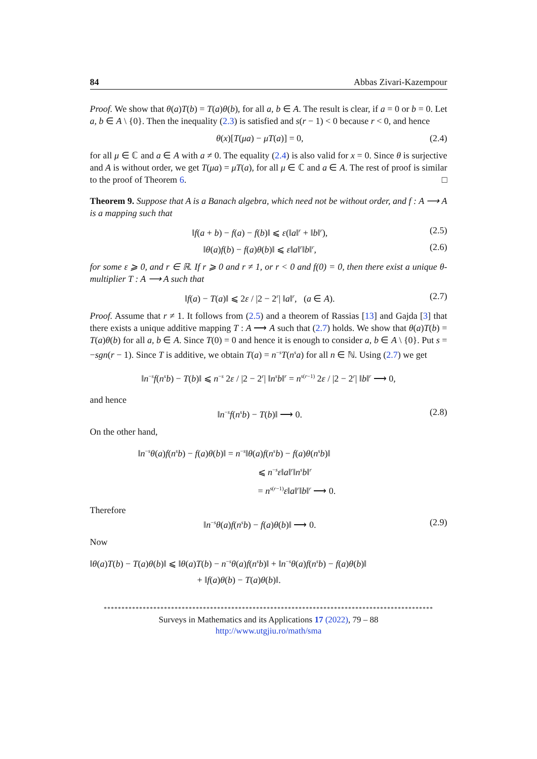84 Abbas Zivari-Kazempour
Proof. We show that θ(a)T(b) = T(a)θ(b), for all a, b ∈ A. The result is clear, if a = 0 or b = 0. Let a, b ∈ A \ {0}. Then the inequality (2.3) is satisfied and s(r − 1) < 0 because r < 0, and hence
θ(x)[T(μa) − μT(a)] = 0, (2.4)
for all μ ∈ ℂ and a ∈ A with a ≠ 0. The equality (2.4) is also valid for x = 0. Since θ is surjective and A is without order, we get T(μa) = μT(a), for all μ ∈ ℂ and a ∈ A. The rest of proof is similar to the proof of Theorem 6. □
Theorem 9. Suppose that A is a Banach algebra, which need not be without order, and f : A ⟶ A is a mapping such that
‖f(a + b) − f(a) − f(b)‖ ⩽ ε(‖a‖<sup>r</sup> + ‖b‖<sup>r</sup>), (2.5)
‖θ(a)f(b) − f(a)θ(b)‖ ⩽ ε‖a‖<sup>r</sup>‖b‖<sup>r</sup>, (2.6)
for some ε ⩾ 0, and r ∈ ℝ. If r ⩾ 0 and r ≠ 1, or r < 0 and f(0) = 0, then there exist a unique θ-multiplier T : A ⟶ A such that
‖f(a) − T(a)‖ ⩽ 2ε / |2 − 2<sup>r</sup>| ‖a‖<sup>r</sup>, (a ∈ A). (2.7)
Proof. Assume that r ≠ 1. It follows from (2.5) and a theorem of Rassias [13] and Gajda [3] that there exists a unique additive mapping T : A ⟶ A such that (2.7) holds. We show that θ(a)T(b) = T(a)θ(b) for all a, b ∈ A. Since T(0) = 0 and hence it is enough to consider a, b ∈ A \ {0}. Put s = −sgn(r − 1). Since T is additive, we obtain T(a) = n<sup>−s</sup>T(n<sup>s</sup>a) for all n ∈ ℕ. Using (2.7) we get
‖n<sup>−s</sup>f(n<sup>s</sup>b) − T(b)‖ ⩽ n<sup>−s</sup> 2ε / |2 − 2<sup>r</sup>| ‖n<sup>s</sup>b‖<sup>r</sup> = n<sup>s(r−1)</sup> 2ε / |2 − 2<sup>r</sup>| ‖b‖<sup>r</sup> ⟶ 0,
and hence
‖n<sup>−s</sup>f(n<sup>s</sup>b) − T(b)‖ ⟶ 0. (2.8)
On the other hand,
‖n<sup>−s</sup>θ(a)f(n<sup>s</sup>b) − f(a)θ(b)‖ = n<sup>−s</sup>‖θ(a)f(n<sup>s</sup>b) − f(a)θ(n<sup>s</sup>b)‖
⩽ n<sup>−s</sup>ε‖a‖<sup>r</sup>‖n<sup>s</sup>b‖<sup>r</sup>
= n<sup>s(r−1)</sup>ε‖a‖<sup>r</sup>‖b‖<sup>r</sup> ⟶ 0.
Therefore
‖n<sup>−s</sup>θ(a)f(n<sup>s</sup>b) − f(a)θ(b)‖ ⟶ 0. (2.9)
Now
‖θ(a)T(b) − T(a)θ(b)‖ ⩽ ‖θ(a)T(b) − n<sup>−s</sup>θ(a)f(n<sup>s</sup>b)‖ + ‖n<sup>−s</sup>θ(a)f(n<sup>s</sup>b) − f(a)θ(b)‖
+ ‖f(a)θ(b) − T(a)θ(b)‖.
*********************************************************************************************
Surveys in Mathematics and its Applications 17 (2022), 79 – 88
http://www.utgjiu.ro/math/sma